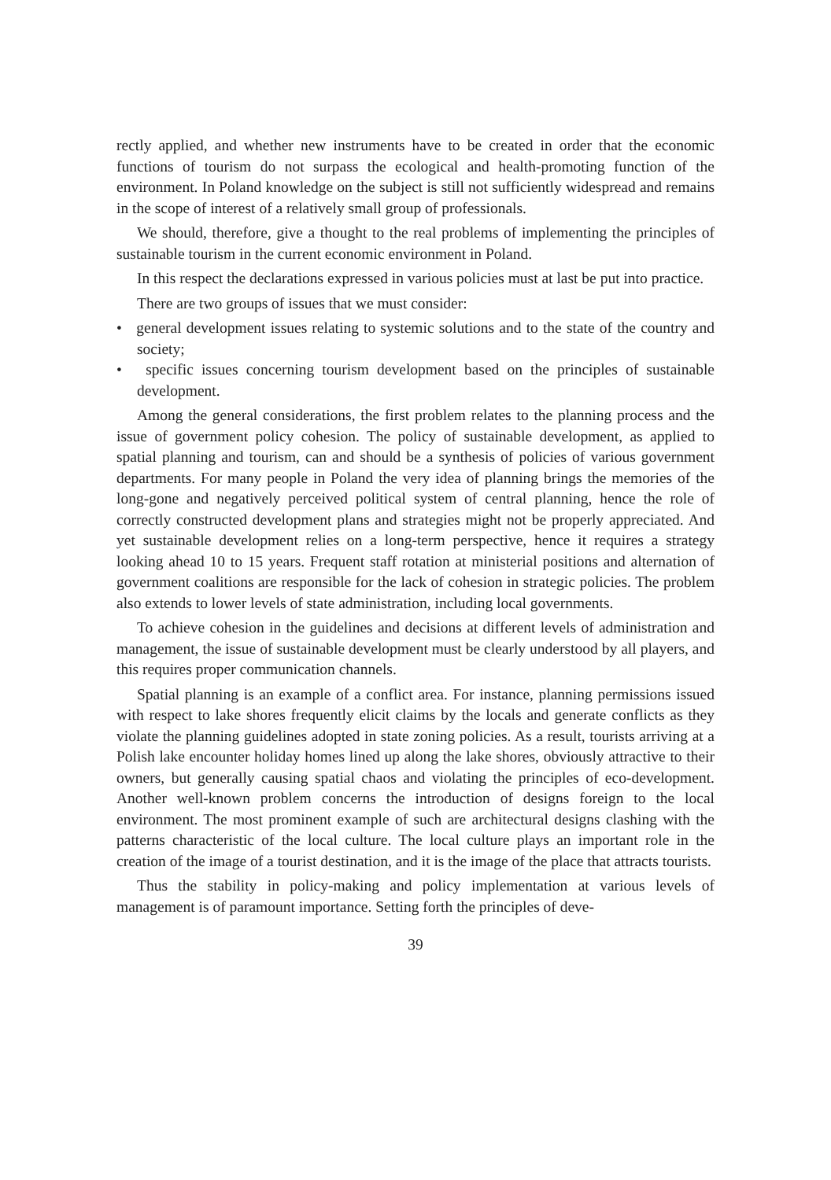rectly applied, and whether new instruments have to be created in order that the economic functions of tourism do not surpass the ecological and health-promoting function of the environment. In Poland knowledge on the subject is still not sufficiently widespread and remains in the scope of interest of a relatively small group of professionals.
We should, therefore, give a thought to the real problems of implementing the principles of sustainable tourism in the current economic environment in Poland.
In this respect the declarations expressed in various policies must at last be put into practice.
There are two groups of issues that we must consider:
• general development issues relating to systemic solutions and to the state of the country and society;
• specific issues concerning tourism development based on the principles of sustainable development.
Among the general considerations, the first problem relates to the planning process and the issue of government policy cohesion. The policy of sustainable development, as applied to spatial planning and tourism, can and should be a synthesis of policies of various government departments. For many people in Poland the very idea of planning brings the memories of the long-gone and negatively perceived political system of central planning, hence the role of correctly constructed development plans and strategies might not be properly appreciated. And yet sustainable development relies on a long-term perspective, hence it requires a strategy looking ahead 10 to 15 years. Frequent staff rotation at ministerial positions and alternation of government coalitions are responsible for the lack of cohesion in strategic policies. The problem also extends to lower levels of state administration, including local governments.
To achieve cohesion in the guidelines and decisions at different levels of administration and management, the issue of sustainable development must be clearly understood by all players, and this requires proper communication channels.
Spatial planning is an example of a conflict area. For instance, planning permissions issued with respect to lake shores frequently elicit claims by the locals and generate conflicts as they violate the planning guidelines adopted in state zoning policies. As a result, tourists arriving at a Polish lake encounter holiday homes lined up along the lake shores, obviously attractive to their owners, but generally causing spatial chaos and violating the principles of eco-development. Another well-known problem concerns the introduction of designs foreign to the local environment. The most prominent example of such are architectural designs clashing with the patterns characteristic of the local culture. The local culture plays an important role in the creation of the image of a tourist destination, and it is the image of the place that attracts tourists.
Thus the stability in policy-making and policy implementation at various levels of management is of paramount importance. Setting forth the principles of deve-
39